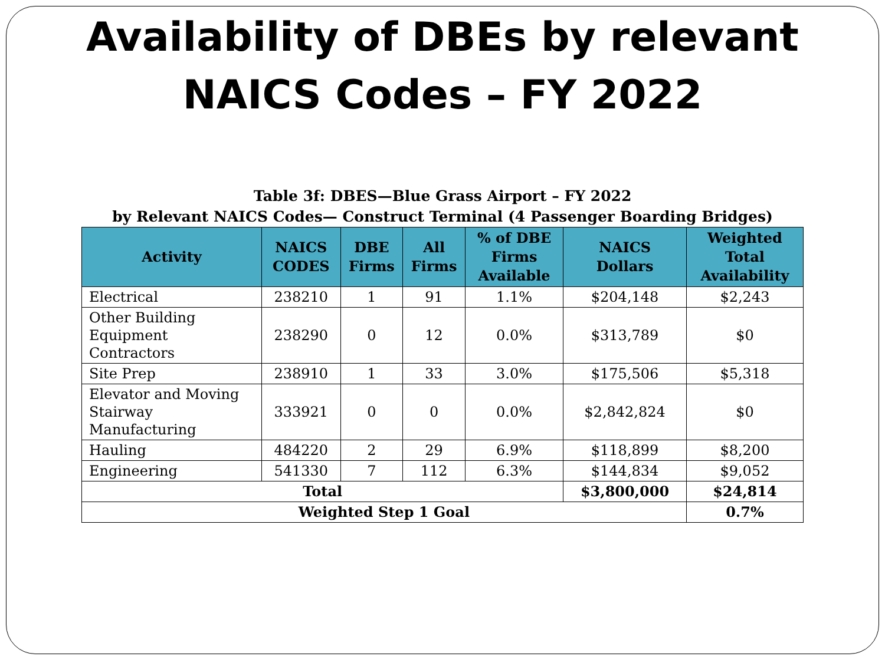Availability of DBEs by relevant
NAICS Codes – FY 2022
Table 3f: DBES—Blue Grass Airport – FY 2022
by Relevant NAICS Codes— Construct Terminal (4 Passenger Boarding Bridges)
| Activity | NAICS CODES | DBE Firms | All Firms | % of DBE Firms Available | NAICS Dollars | Weighted Total Availability |
| --- | --- | --- | --- | --- | --- | --- |
| Electrical | 238210 | 1 | 91 | 1.1% | $204,148 | $2,243 |
| Other Building Equipment Contractors | 238290 | 0 | 12 | 0.0% | $313,789 | $0 |
| Site Prep | 238910 | 1 | 33 | 3.0% | $175,506 | $5,318 |
| Elevator and Moving Stairway Manufacturing | 333921 | 0 | 0 | 0.0% | $2,842,824 | $0 |
| Hauling | 484220 | 2 | 29 | 6.9% | $118,899 | $8,200 |
| Engineering | 541330 | 7 | 112 | 6.3% | $144,834 | $9,052 |
| Total | | | | | $3,800,000 | $24,814 |
| Weighted Step 1 Goal | | | | | | 0.7% |